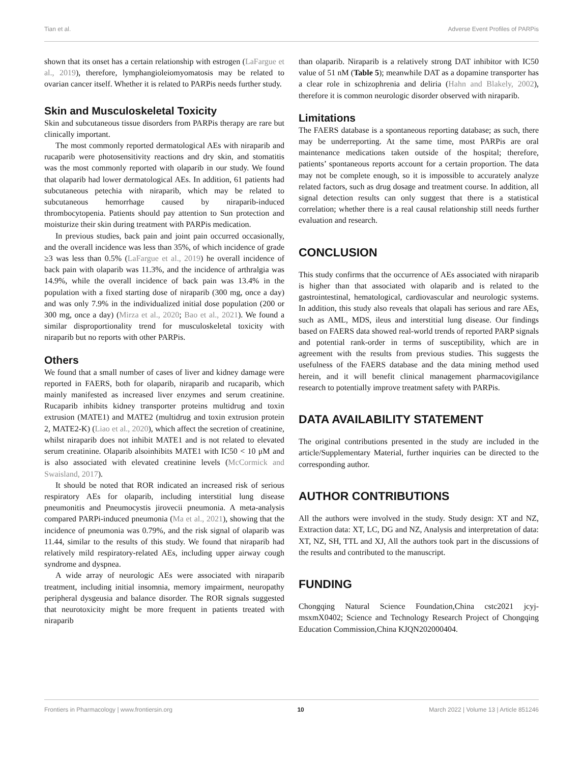Tian et al. Adverse Event Profiles of PARPis
shown that its onset has a certain relationship with estrogen (LaFargue et al., 2019), therefore, lymphangioleiomyomatosis may be related to ovarian cancer itself. Whether it is related to PARPis needs further study.
Skin and Musculoskeletal Toxicity
Skin and subcutaneous tissue disorders from PARPis therapy are rare but clinically important.
The most commonly reported dermatological AEs with niraparib and rucaparib were photosensitivity reactions and dry skin, and stomatitis was the most commonly reported with olaparib in our study. We found that olaparib had lower dermatological AEs. In addition, 61 patients had subcutaneous petechia with niraparib, which may be related to subcutaneous hemorrhage caused by niraparib-induced thrombocytopenia. Patients should pay attention to Sun protection and moisturize their skin during treatment with PARPis medication.
In previous studies, back pain and joint pain occurred occasionally, and the overall incidence was less than 35%, of which incidence of grade ≥3 was less than 0.5% (LaFargue et al., 2019) he overall incidence of back pain with olaparib was 11.3%, and the incidence of arthralgia was 14.9%, while the overall incidence of back pain was 13.4% in the population with a fixed starting dose of niraparib (300 mg, once a day) and was only 7.9% in the individualized initial dose population (200 or 300 mg, once a day) (Mirza et al., 2020; Bao et al., 2021). We found a similar disproportionality trend for musculoskeletal toxicity with niraparib but no reports with other PARPis.
Others
We found that a small number of cases of liver and kidney damage were reported in FAERS, both for olaparib, niraparib and rucaparib, which mainly manifested as increased liver enzymes and serum creatinine. Rucaparib inhibits kidney transporter proteins multidrug and toxin extrusion (MATE1) and MATE2 (multidrug and toxin extrusion protein 2, MATE2-K) (Liao et al., 2020), which affect the secretion of creatinine, whilst niraparib does not inhibit MATE1 and is not related to elevated serum creatinine. Olaparib alsoinhibits MATE1 with IC50 < 10 μM and is also associated with elevated creatinine levels (McCormick and Swaisland, 2017).
It should be noted that ROR indicated an increased risk of serious respiratory AEs for olaparib, including interstitial lung disease pneumonitis and Pneumocystis jirovecii pneumonia. A meta-analysis compared PARPi-induced pneumonia (Ma et al., 2021), showing that the incidence of pneumonia was 0.79%, and the risk signal of olaparib was 11.44, similar to the results of this study. We found that niraparib had relatively mild respiratory-related AEs, including upper airway cough syndrome and dyspnea.
A wide array of neurologic AEs were associated with niraparib treatment, including initial insomnia, memory impairment, neuropathy peripheral dysgeusia and balance disorder. The ROR signals suggested that neurotoxicity might be more frequent in patients treated with niraparib
than olaparib. Niraparib is a relatively strong DAT inhibitor with IC50 value of 51 nM (Table 5); meanwhile DAT as a dopamine transporter has a clear role in schizophrenia and deliria (Hahn and Blakely, 2002), therefore it is common neurologic disorder observed with niraparib.
Limitations
The FAERS database is a spontaneous reporting database; as such, there may be underreporting. At the same time, most PARPis are oral maintenance medications taken outside of the hospital; therefore, patients’ spontaneous reports account for a certain proportion. The data may not be complete enough, so it is impossible to accurately analyze related factors, such as drug dosage and treatment course. In addition, all signal detection results can only suggest that there is a statistical correlation; whether there is a real causal relationship still needs further evaluation and research.
CONCLUSION
This study confirms that the occurrence of AEs associated with niraparib is higher than that associated with olaparib and is related to the gastrointestinal, hematological, cardiovascular and neurologic systems. In addition, this study also reveals that olapali has serious and rare AEs, such as AML, MDS, ileus and interstitial lung disease. Our findings based on FAERS data showed real-world trends of reported PARP signals and potential rank-order in terms of susceptibility, which are in agreement with the results from previous studies. This suggests the usefulness of the FAERS database and the data mining method used herein, and it will benefit clinical management pharmacovigilance research to potentially improve treatment safety with PARPis.
DATA AVAILABILITY STATEMENT
The original contributions presented in the study are included in the article/Supplementary Material, further inquiries can be directed to the corresponding author.
AUTHOR CONTRIBUTIONS
All the authors were involved in the study. Study design: XT and NZ, Extraction data: XT, LC, DG and NZ, Analysis and interpretation of data: XT, NZ, SH, TTL and XJ, All the authors took part in the discussions of the results and contributed to the manuscript.
FUNDING
Chongqing Natural Science Foundation,China cstc2021 jcyj-msxmX0402; Science and Technology Research Project of Chongqing Education Commission,China KJQN202000404.
Frontiers in Pharmacology | www.frontiersin.org 10 March 2022 | Volume 13 | Article 851246